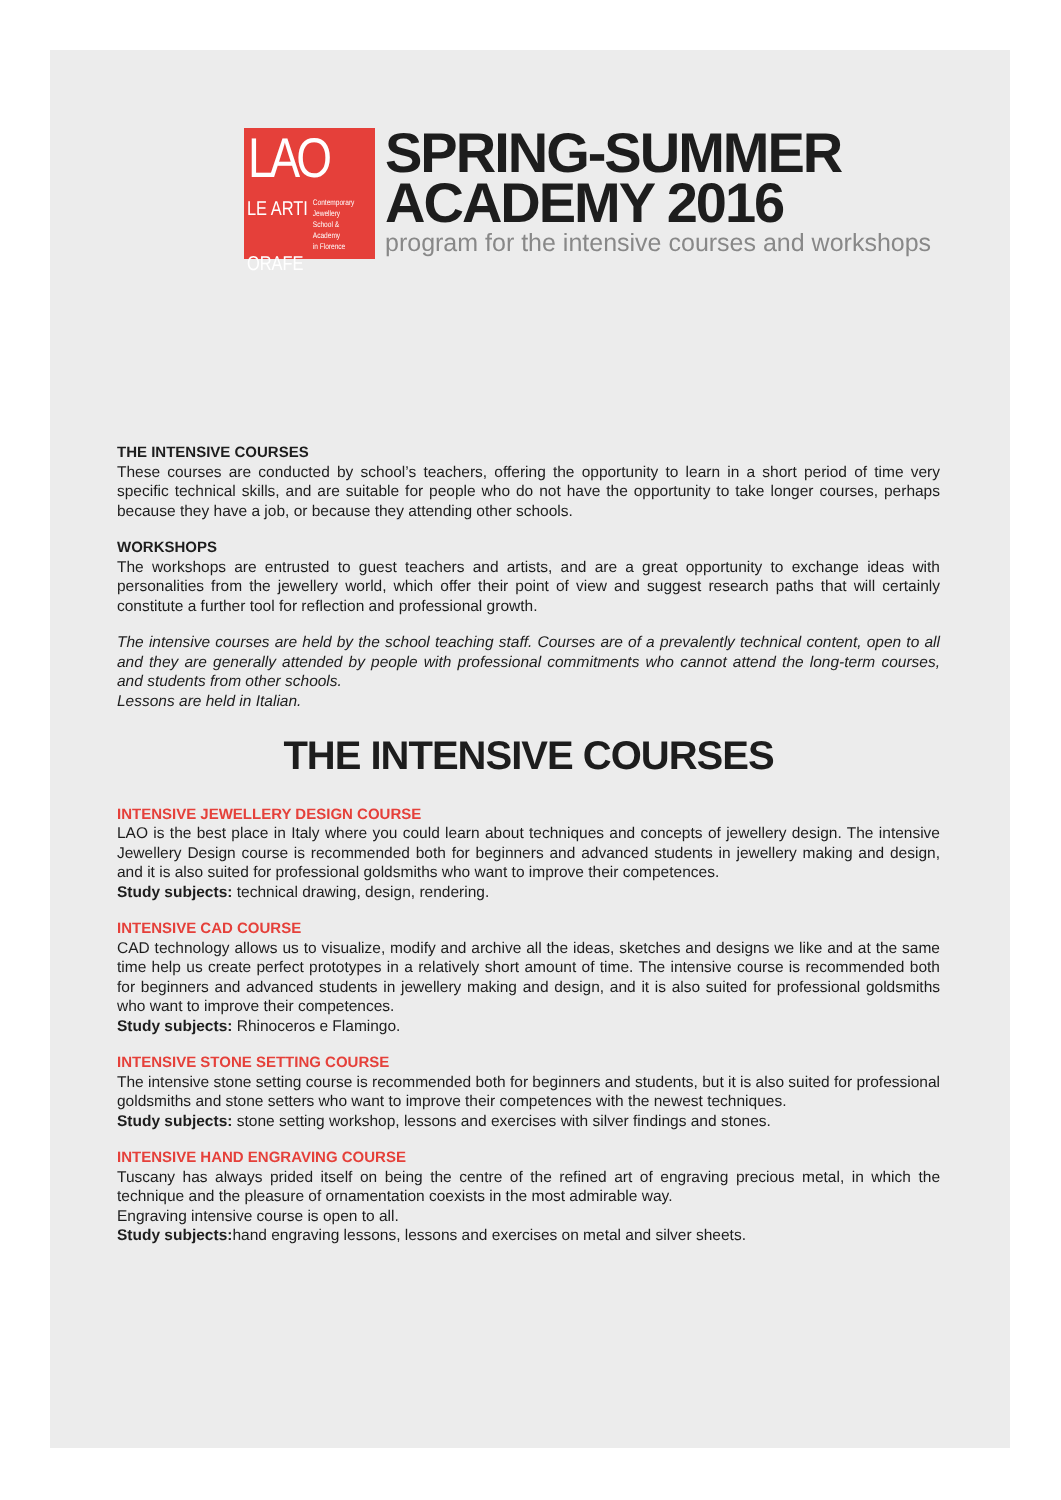LAO
LE ARTI Contemporary
Jewellery
School &
Academy
in Florence
ORAFE
SPRING-SUMMER
ACADEMY 2016
program for the intensive courses and workshops
THE INTENSIVE COURSES
These courses are conducted by school’s teachers, offering the opportunity to learn in a short period of time very specific technical skills, and are suitable for people who do not have the opportunity to take longer courses, perhaps because they have a job, or because they attending other schools.
WORKSHOPS
The workshops are entrusted to guest teachers and artists, and are a great opportunity to exchange ideas with personalities from the jewellery world, which offer their point of view and suggest research paths that will certainly constitute a further tool for reflection and professional growth.
The intensive courses are held by the school teaching staff. Courses are of a prevalently technical content, open to all and they are generally attended by people with professional commitments who cannot attend the long-term courses, and students from other schools.
Lessons are held in Italian.
THE INTENSIVE COURSES
INTENSIVE JEWELLERY DESIGN COURSE
LAO is the best place in Italy where you could learn about techniques and concepts of jewellery design. The intensive Jewellery Design course is recommended both for beginners and advanced students in jewellery making and design, and it is also suited for professional goldsmiths who want to improve their competences.
Study subjects: technical drawing, design, rendering.
INTENSIVE CAD COURSE
CAD technology allows us to visualize, modify and archive all the ideas, sketches and designs we like and at the same time help us create perfect prototypes in a relatively short amount of time. The intensive course is recommended both for beginners and advanced students in jewellery making and design, and it is also suited for professional goldsmiths who want to improve their competences.
Study subjects: Rhinoceros e Flamingo.
INTENSIVE STONE SETTING COURSE
The intensive stone setting course is recommended both for beginners and students, but it is also suited for professional goldsmiths and stone setters who want to improve their competences with the newest techniques.
Study subjects: stone setting workshop, lessons and exercises with silver findings and stones.
INTENSIVE HAND ENGRAVING COURSE
Tuscany has always prided itself on being the centre of the refined art of engraving precious metal, in which the technique and the pleasure of ornamentation coexists in the most admirable way.
Engraving intensive course is open to all.
Study subjects: hand engraving lessons, lessons and exercises on metal and silver sheets.